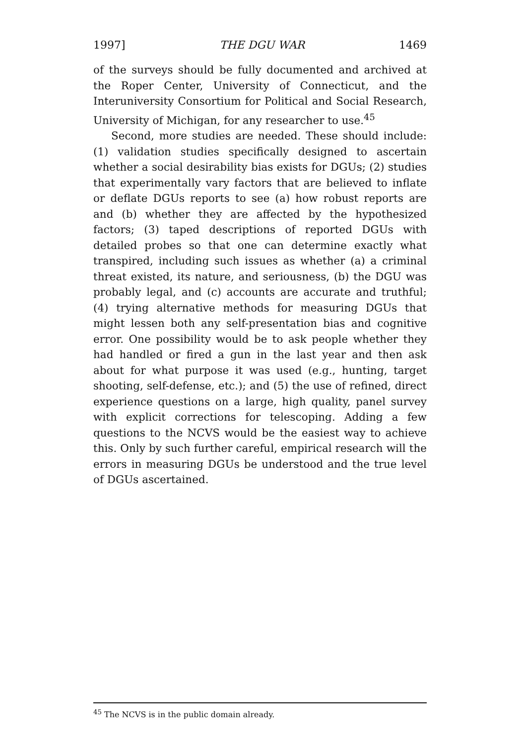1997] THE DGU WAR 1469
of the surveys should be fully documented and archived at the Roper Center, University of Connecticut, and the Interuniversity Consortium for Political and Social Research, University of Michigan, for any researcher to use.<sup>45</sup>
Second, more studies are needed. These should include: (1) validation studies specifically designed to ascertain whether a social desirability bias exists for DGUs; (2) studies that experimentally vary factors that are believed to inflate or deflate DGUs reports to see (a) how robust reports are and (b) whether they are affected by the hypothesized factors; (3) taped descriptions of reported DGUs with detailed probes so that one can determine exactly what transpired, including such issues as whether (a) a criminal threat existed, its nature, and seriousness, (b) the DGU was probably legal, and (c) accounts are accurate and truthful; (4) trying alternative methods for measuring DGUs that might lessen both any self-presentation bias and cognitive error. One possibility would be to ask people whether they had handled or fired a gun in the last year and then ask about for what purpose it was used (e.g., hunting, target shooting, self-defense, etc.); and (5) the use of refined, direct experience questions on a large, high quality, panel survey with explicit corrections for telescoping. Adding a few questions to the NCVS would be the easiest way to achieve this. Only by such further careful, empirical research will the errors in measuring DGUs be understood and the true level of DGUs ascertained.
<sup>45</sup> The NCVS is in the public domain already.